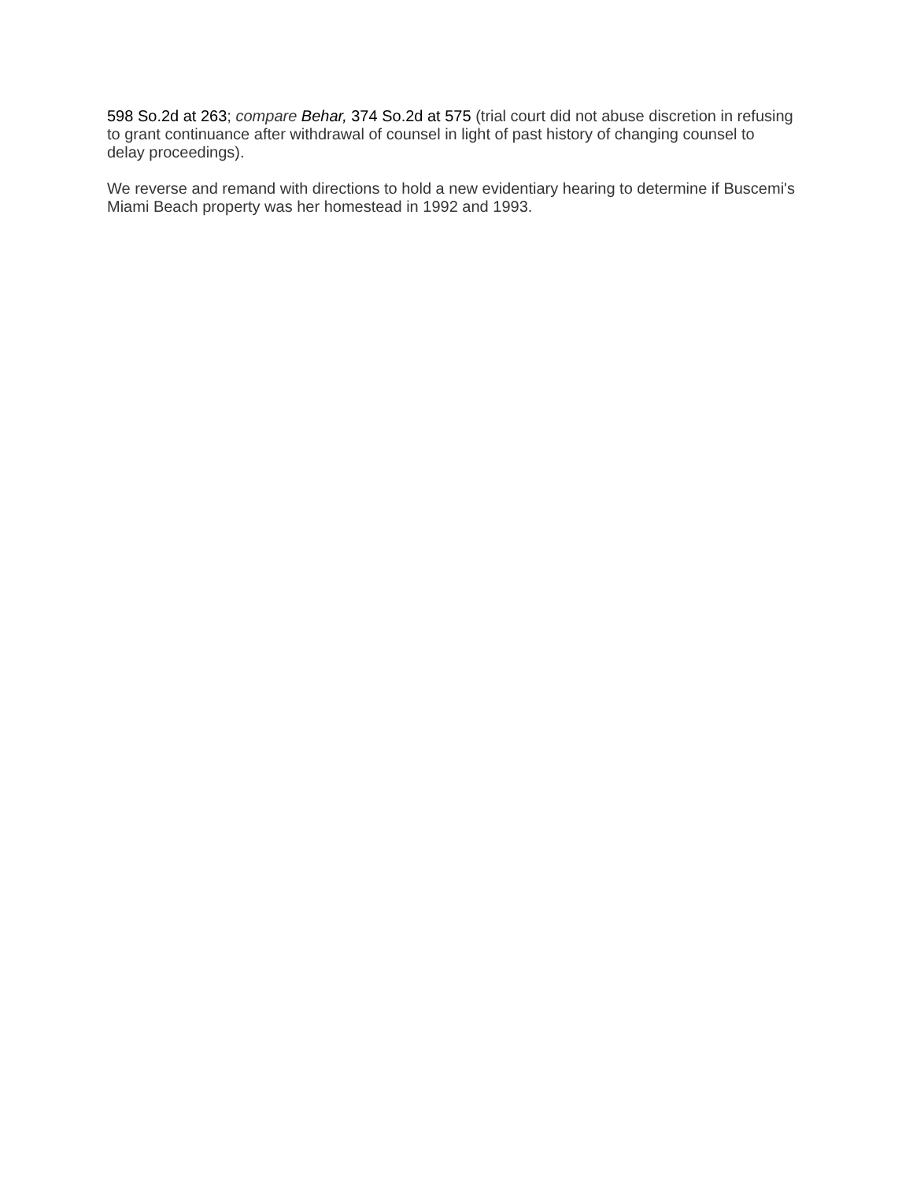598 So.2d at 263; compare Behar, 374 So.2d at 575 (trial court did not abuse discretion in refusing to grant continuance after withdrawal of counsel in light of past history of changing counsel to delay proceedings).
We reverse and remand with directions to hold a new evidentiary hearing to determine if Buscemi's Miami Beach property was her homestead in 1992 and 1993.